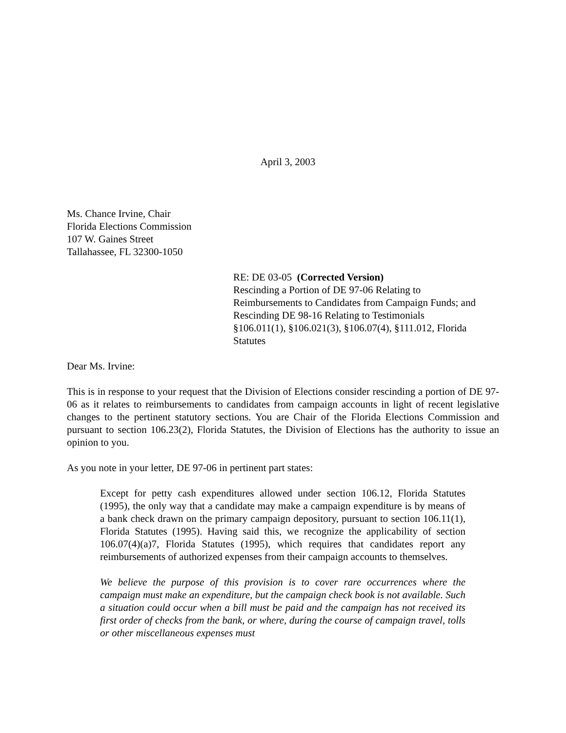April 3, 2003
Ms. Chance Irvine, Chair
Florida Elections Commission
107 W. Gaines Street
Tallahassee, FL 32300-1050
RE: DE 03-05 (Corrected Version)
Rescinding a Portion of DE 97-06 Relating to
Reimbursements to Candidates from Campaign Funds; and
Rescinding DE 98-16 Relating to Testimonials
§106.011(1), §106.021(3), §106.07(4), §111.012, Florida
Statutes
Dear Ms. Irvine:
This is in response to your request that the Division of Elections consider rescinding a portion of DE 97-06 as it relates to reimbursements to candidates from campaign accounts in light of recent legislative changes to the pertinent statutory sections. You are Chair of the Florida Elections Commission and pursuant to section 106.23(2), Florida Statutes, the Division of Elections has the authority to issue an opinion to you.
As you note in your letter, DE 97-06 in pertinent part states:
Except for petty cash expenditures allowed under section 106.12, Florida Statutes (1995), the only way that a candidate may make a campaign expenditure is by means of a bank check drawn on the primary campaign depository, pursuant to section 106.11(1), Florida Statutes (1995). Having said this, we recognize the applicability of section 106.07(4)(a)7, Florida Statutes (1995), which requires that candidates report any reimbursements of authorized expenses from their campaign accounts to themselves.
We believe the purpose of this provision is to cover rare occurrences where the campaign must make an expenditure, but the campaign check book is not available. Such a situation could occur when a bill must be paid and the campaign has not received its first order of checks from the bank, or where, during the course of campaign travel, tolls or other miscellaneous expenses must